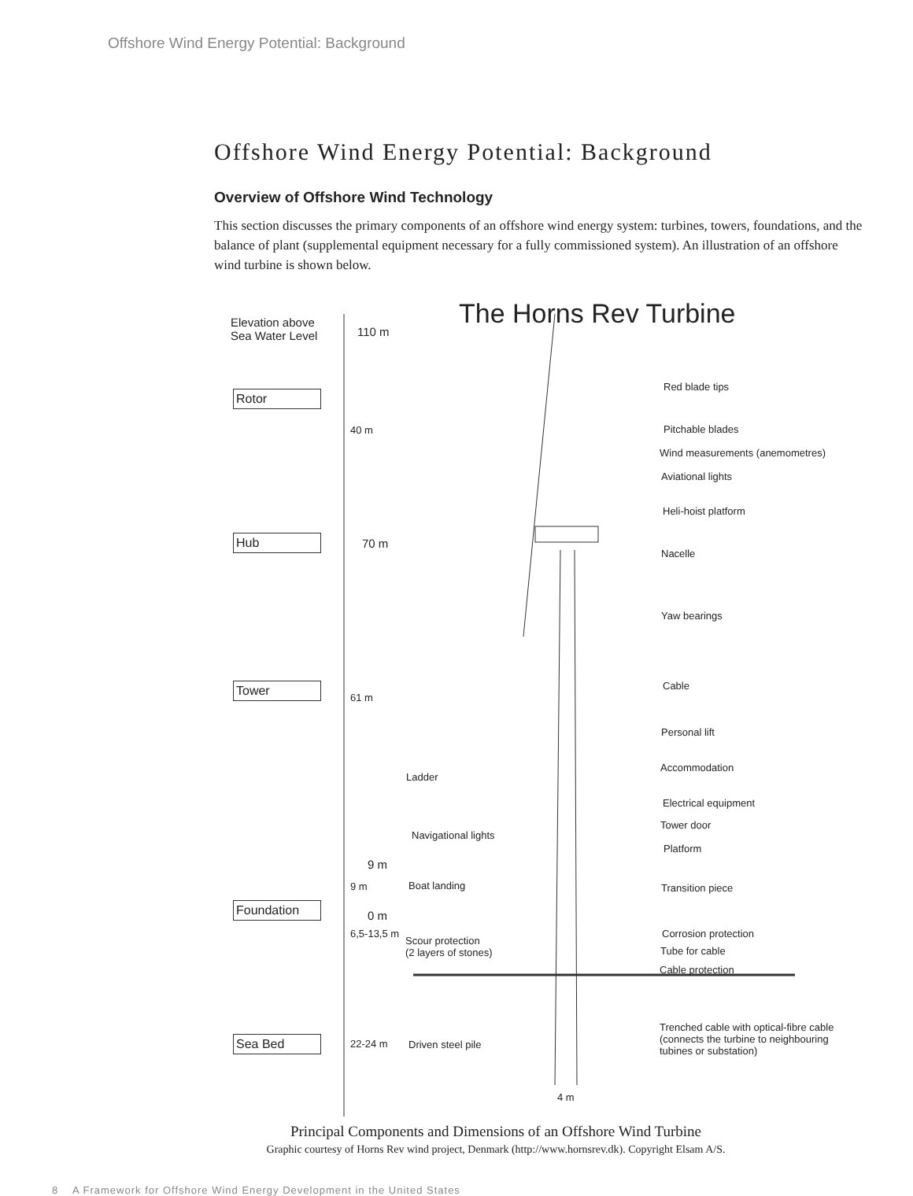Offshore Wind Energy Potential: Background
Offshore Wind Energy Potential: Background
Overview of Offshore Wind Technology
This section discusses the primary components of an offshore wind energy system: turbines, towers, foundations, and the balance of plant (supplemental equipment necessary for a fully commissioned system). An illustration of an offshore wind turbine is shown below.
The Horns Rev Turbine
Elevation above
Sea Water Level
110 m
Rotor
40 m
Hub 70 m
Tower
61 m
9 m
9 m
Foundation
0 m
6,5-13,5 m
Sea Bed 22-24 m
Red blade tips
Pitchable blades
Wind measurements (anemometres)
Aviational lights
Heli-hoist platform
Nacelle
Yaw bearings
Cable
Personal lift
Accommodation
Ladder
Electrical equipment
Tower door
Navigational lights
Platform
Boat landing Transition piece
Corrosion protection
Scour protection
(2 layers of stones)
Tube for cable
Cable protection
Trenched cable with optical-fibre cable
(connects the turbine to neighbouring
tubines or substation)
Driven steel pile
4 m
Principal Components and Dimensions of an Offshore Wind Turbine
Graphic courtesy of Horns Rev wind project, Denmark (http://www.hornsrev.dk). Copyright Elsam A/S.
8 A Framework for Offshore Wind Energy Development in the United States